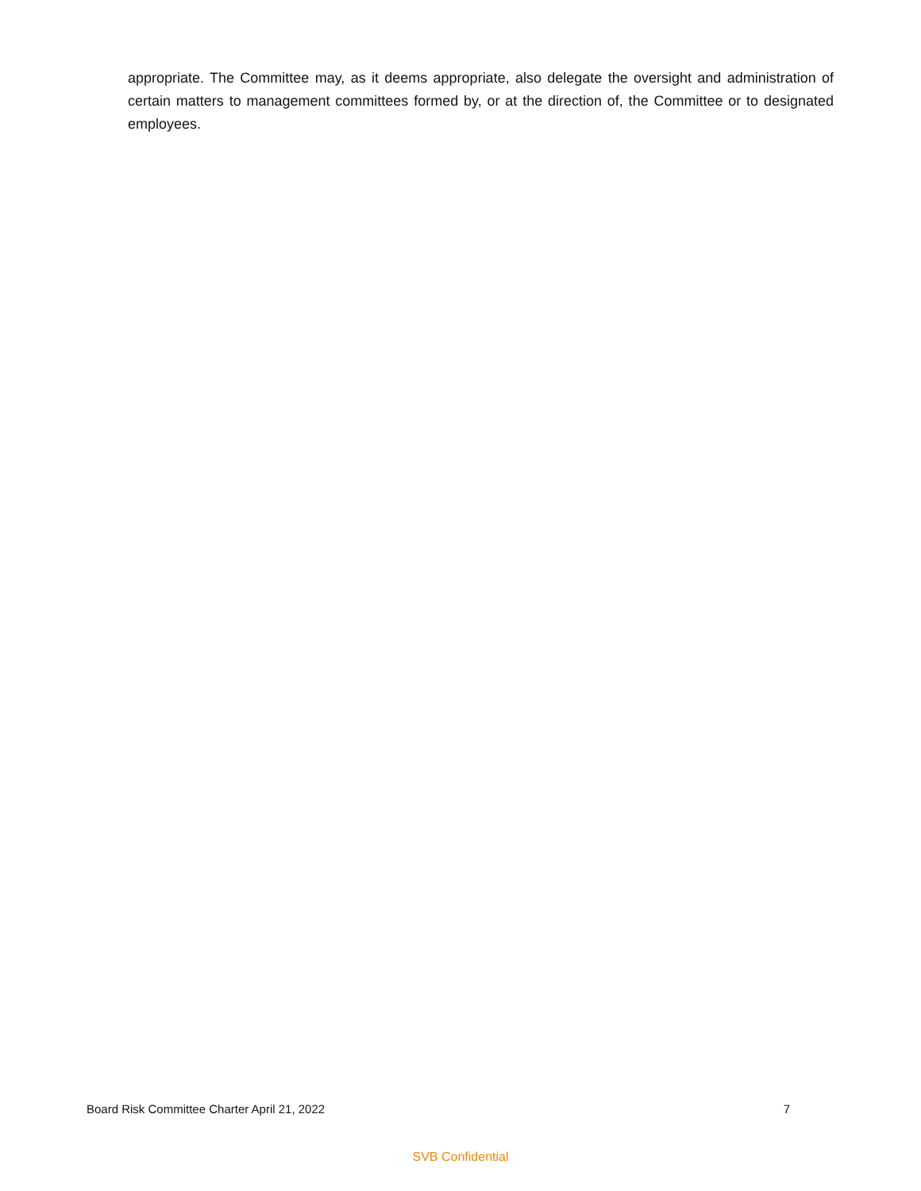appropriate. The Committee may, as it deems appropriate, also delegate the oversight and administration of certain matters to management committees formed by, or at the direction of, the Committee or to designated employees.
Board Risk Committee Charter April 21, 2022 7
SVB Confidential